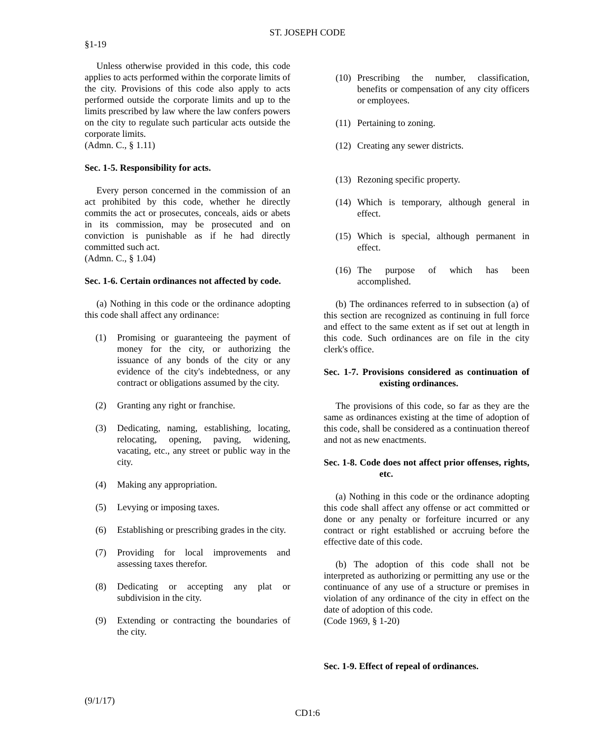ST. JOSEPH CODE
§1-19
Unless otherwise provided in this code, this code applies to acts performed within the corporate limits of the city. Provisions of this code also apply to acts performed outside the corporate limits and up to the limits prescribed by law where the law confers powers on the city to regulate such particular acts outside the corporate limits.
(Admn. C., § 1.11)
Sec. 1-5. Responsibility for acts.
Every person concerned in the commission of an act prohibited by this code, whether he directly commits the act or prosecutes, conceals, aids or abets in its commission, may be prosecuted and on conviction is punishable as if he had directly committed such act.
(Admn. C., § 1.04)
Sec. 1-6. Certain ordinances not affected by code.
(a) Nothing in this code or the ordinance adopting this code shall affect any ordinance:
(1) Promising or guaranteeing the payment of money for the city, or authorizing the issuance of any bonds of the city or any evidence of the city's indebtedness, or any contract or obligations assumed by the city.
(2) Granting any right or franchise.
(3) Dedicating, naming, establishing, locating, relocating, opening, paving, widening, vacating, etc., any street or public way in the city.
(4) Making any appropriation.
(5) Levying or imposing taxes.
(6) Establishing or prescribing grades in the city.
(7) Providing for local improvements and assessing taxes therefor.
(8) Dedicating or accepting any plat or subdivision in the city.
(9) Extending or contracting the boundaries of the city.
(10) Prescribing the number, classification, benefits or compensation of any city officers or employees.
(11) Pertaining to zoning.
(12) Creating any sewer districts.
(13) Rezoning specific property.
(14) Which is temporary, although general in effect.
(15) Which is special, although permanent in effect.
(16) The purpose of which has been accomplished.
(b) The ordinances referred to in subsection (a) of this section are recognized as continuing in full force and effect to the same extent as if set out at length in this code. Such ordinances are on file in the city clerk's office.
Sec. 1-7. Provisions considered as continuation of existing ordinances.
The provisions of this code, so far as they are the same as ordinances existing at the time of adoption of this code, shall be considered as a continuation thereof and not as new enactments.
Sec. 1-8. Code does not affect prior offenses, rights, etc.
(a) Nothing in this code or the ordinance adopting this code shall affect any offense or act committed or done or any penalty or forfeiture incurred or any contract or right established or accruing before the effective date of this code.
(b) The adoption of this code shall not be interpreted as authorizing or permitting any use or the continuance of any use of a structure or premises in violation of any ordinance of the city in effect on the date of adoption of this code.
(Code 1969, § 1-20)
Sec. 1-9. Effect of repeal of ordinances.
(9/1/17)
CD1:6